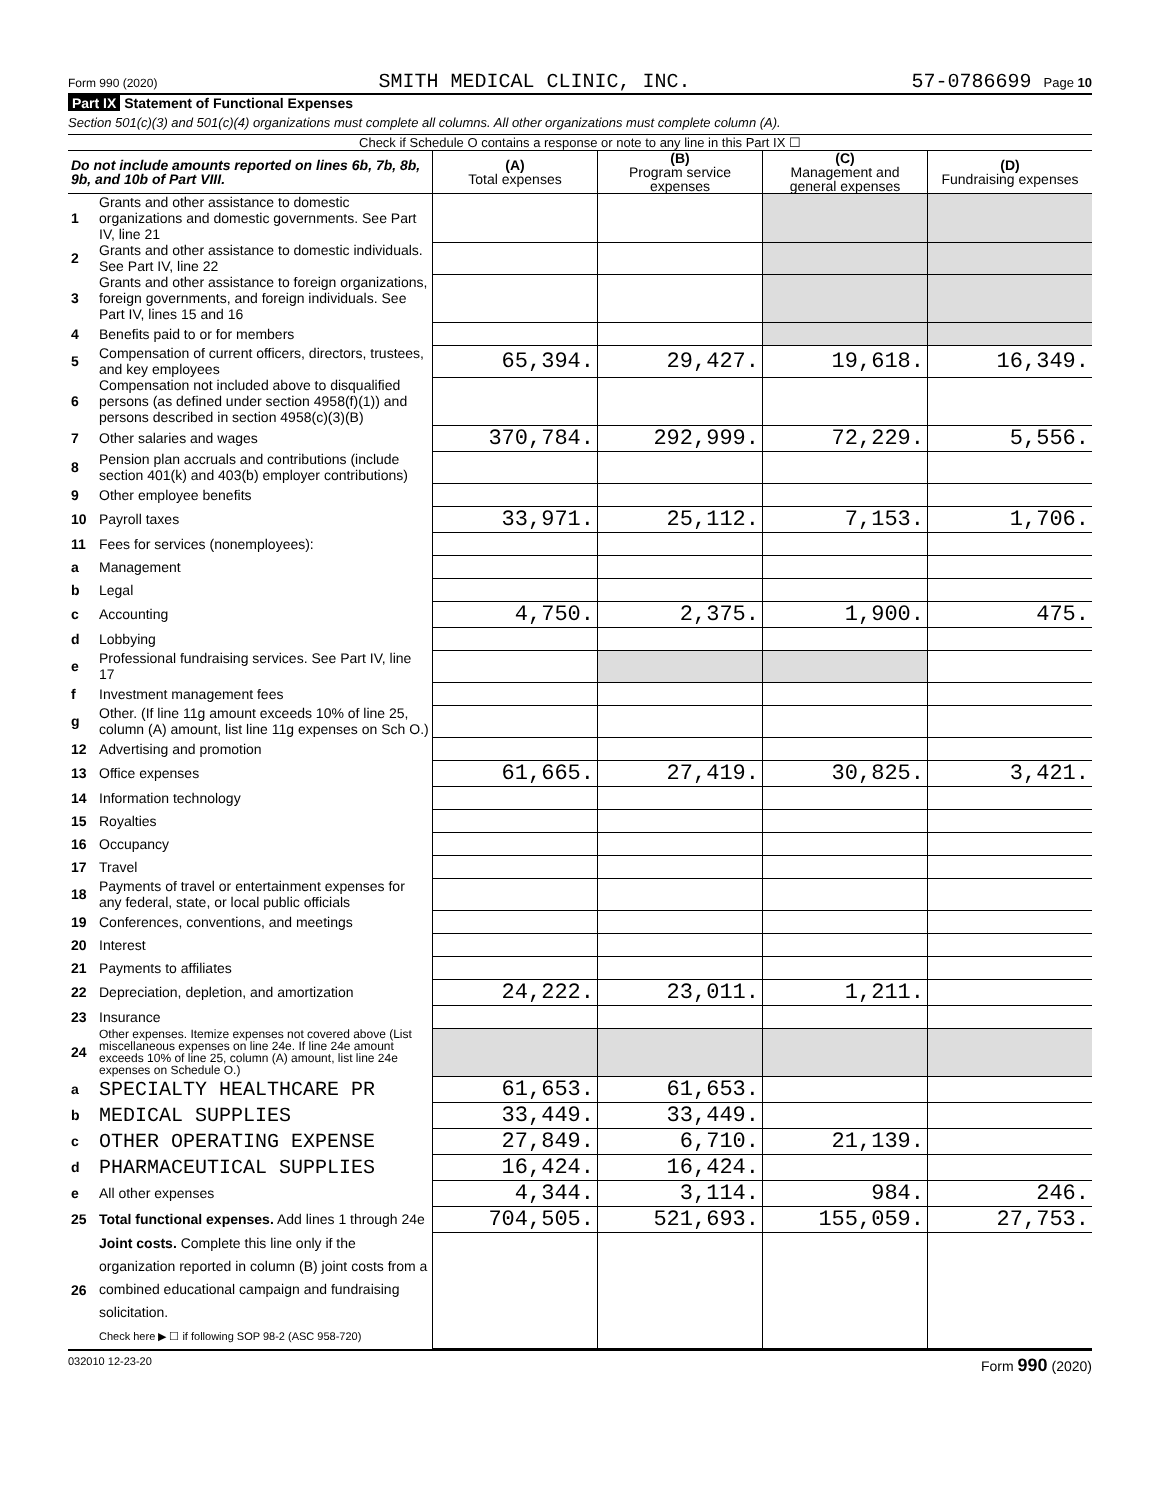Form 990 (2020) SMITH MEDICAL CLINIC, INC. 57-0786699 Page 10
Part IX Statement of Functional Expenses
Section 501(c)(3) and 501(c)(4) organizations must complete all columns. All other organizations must complete column (A).
Check if Schedule O contains a response or note to any line in this Part IX ☐
| Do not include amounts reported on lines 6b, 7b, 8b, 9b, and 10b of Part VIII. | | (A) Total expenses | (B) Program service expenses | (C) Management and general expenses | (D) Fundraising expenses |
| --- | --- | --- | --- | --- | --- |
| 1 | Grants and other assistance to domestic organizations and domestic governments. See Part IV, line 21 | | | | |
| 2 | Grants and other assistance to domestic individuals. See Part IV, line 22 | | | | |
| 3 | Grants and other assistance to foreign organizations, foreign governments, and foreign individuals. See Part IV, lines 15 and 16 | | | | |
| 4 | Benefits paid to or for members | | | | |
| 5 | Compensation of current officers, directors, trustees, and key employees | 65,394. | 29,427. | 19,618. | 16,349. |
| 6 | Compensation not included above to disqualified persons (as defined under section 4958(f)(1)) and persons described in section 4958(c)(3)(B) | | | | |
| 7 | Other salaries and wages | 370,784. | 292,999. | 72,229. | 5,556. |
| 8 | Pension plan accruals and contributions (include section 401(k) and 403(b) employer contributions) | | | | |
| 9 | Other employee benefits | | | | |
| 10 | Payroll taxes | 33,971. | 25,112. | 7,153. | 1,706. |
| 11 | Fees for services (nonemployees): | | | | |
| a | Management | | | | |
| b | Legal | | | | |
| c | Accounting | 4,750. | 2,375. | 1,900. | 475. |
| d | Lobbying | | | | |
| e | Professional fundraising services. See Part IV, line 17 | | | | |
| f | Investment management fees | | | | |
| g | Other. (If line 11g amount exceeds 10% of line 25, column (A) amount, list line 11g expenses on Sch O.) | | | | |
| 12 | Advertising and promotion | | | | |
| 13 | Office expenses | 61,665. | 27,419. | 30,825. | 3,421. |
| 14 | Information technology | | | | |
| 15 | Royalties | | | | |
| 16 | Occupancy | | | | |
| 17 | Travel | | | | |
| 18 | Payments of travel or entertainment expenses for any federal, state, or local public officials | | | | |
| 19 | Conferences, conventions, and meetings | | | | |
| 20 | Interest | | | | |
| 21 | Payments to affiliates | | | | |
| 22 | Depreciation, depletion, and amortization | 24,222. | 23,011. | 1,211. | |
| 23 | Insurance | | | | |
| 24 | Other expenses. Itemize expenses not covered above (List miscellaneous expenses on line 24e. If line 24e amount exceeds 10% of line 25, column (A) amount, list line 24e expenses on Schedule O.) | | | | |
| a | SPECIALTY HEALTHCARE PR | 61,653. | 61,653. | | |
| b | MEDICAL SUPPLIES | 33,449. | 33,449. | | |
| c | OTHER OPERATING EXPENSE | 27,849. | 6,710. | 21,139. | |
| d | PHARMACEUTICAL SUPPLIES | 16,424. | 16,424. | | |
| e | All other expenses | 4,344. | 3,114. | 984. | 246. |
| 25 | Total functional expenses. Add lines 1 through 24e | 704,505. | 521,693. | 155,059. | 27,753. |
| 26 | Joint costs. Complete this line only if the organization reported in column (B) joint costs from a combined educational campaign and fundraising solicitation. Check here ▶ ☐ if following SOP 98-2 (ASC 958-720) | | | | |
032010 12-23-20 Form 990 (2020)